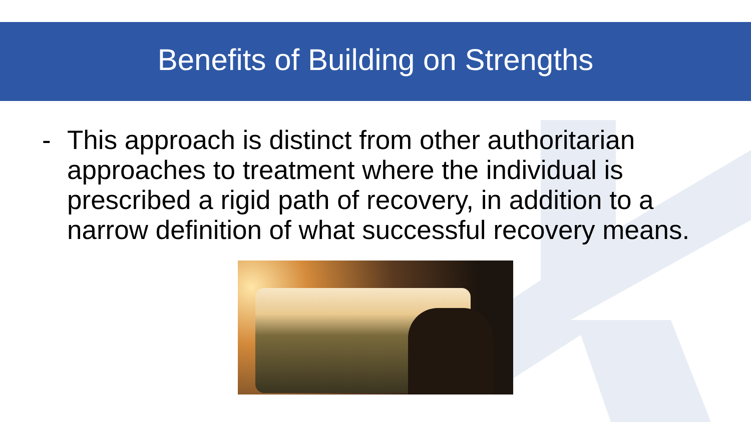Benefits of Building on Strengths
- This approach is distinct from other authoritarian approaches to treatment where the individual is prescribed a rigid path of recovery, in addition to a narrow definition of what successful recovery means.